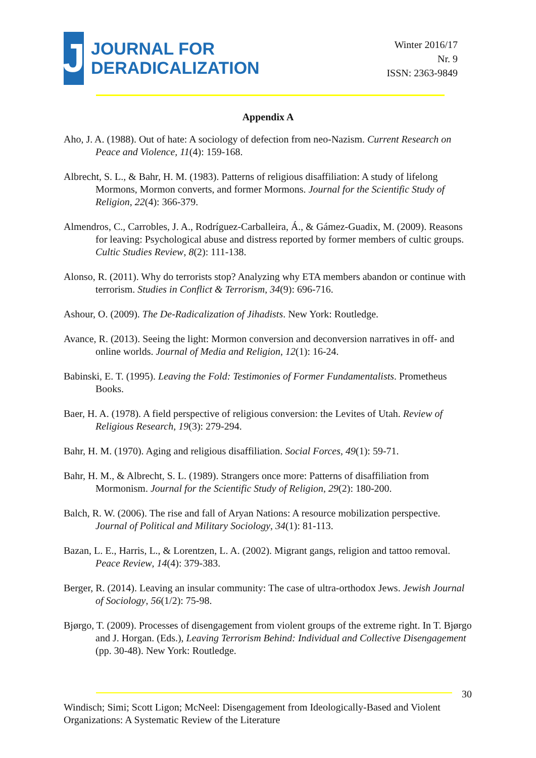J
JOURNAL FOR
DERADICALIZATION
Winter 2016/17
Nr. 9
ISSN: 2363-9849
Appendix A
Aho, J. A. (1988). Out of hate: A sociology of defection from neo-Nazism. Current Research on Peace and Violence, 11(4): 159-168.
Albrecht, S. L., & Bahr, H. M. (1983). Patterns of religious disaffiliation: A study of lifelong Mormons, Mormon converts, and former Mormons. Journal for the Scientific Study of Religion, 22(4): 366-379.
Almendros, C., Carrobles, J. A., Rodríguez-Carballeira, Á., & Gámez-Guadix, M. (2009). Reasons for leaving: Psychological abuse and distress reported by former members of cultic groups. Cultic Studies Review, 8(2): 111-138.
Alonso, R. (2011). Why do terrorists stop? Analyzing why ETA members abandon or continue with terrorism. Studies in Conflict & Terrorism, 34(9): 696-716.
Ashour, O. (2009). The De-Radicalization of Jihadists. New York: Routledge.
Avance, R. (2013). Seeing the light: Mormon conversion and deconversion narratives in off- and online worlds. Journal of Media and Religion, 12(1): 16-24.
Babinski, E. T. (1995). Leaving the Fold: Testimonies of Former Fundamentalists. Prometheus Books.
Baer, H. A. (1978). A field perspective of religious conversion: the Levites of Utah. Review of Religious Research, 19(3): 279-294.
Bahr, H. M. (1970). Aging and religious disaffiliation. Social Forces, 49(1): 59-71.
Bahr, H. M., & Albrecht, S. L. (1989). Strangers once more: Patterns of disaffiliation from Mormonism. Journal for the Scientific Study of Religion, 29(2): 180-200.
Balch, R. W. (2006). The rise and fall of Aryan Nations: A resource mobilization perspective. Journal of Political and Military Sociology, 34(1): 81-113.
Bazan, L. E., Harris, L., & Lorentzen, L. A. (2002). Migrant gangs, religion and tattoo removal. Peace Review, 14(4): 379-383.
Berger, R. (2014). Leaving an insular community: The case of ultra-orthodox Jews. Jewish Journal of Sociology, 56(1/2): 75-98.
Bjørgo, T. (2009). Processes of disengagement from violent groups of the extreme right. In T. Bjørgo and J. Horgan. (Eds.), Leaving Terrorism Behind: Individual and Collective Disengagement (pp. 30-48). New York: Routledge.
30
Windisch; Simi; Scott Ligon; McNeel: Disengagement from Ideologically-Based and Violent Organizations: A Systematic Review of the Literature